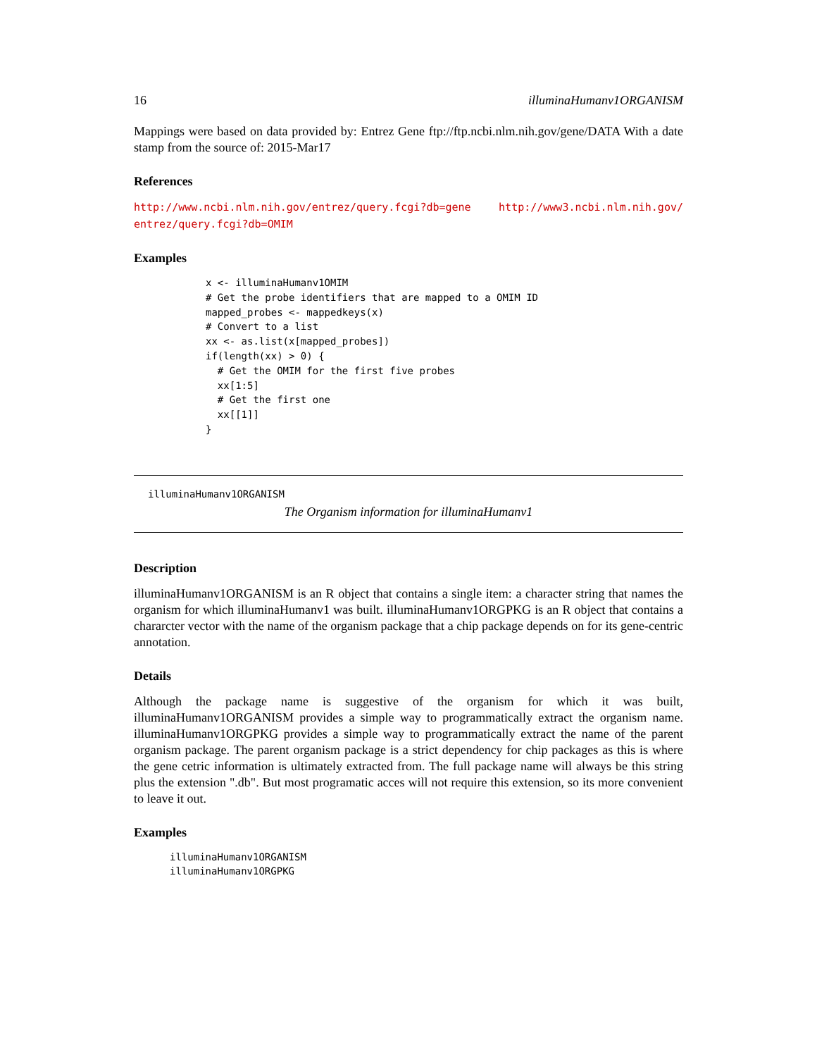16 illuminaHumanv1ORGANISM
Mappings were based on data provided by: Entrez Gene ftp://ftp.ncbi.nlm.nih.gov/gene/DATA With a date stamp from the source of: 2015-Mar17
References
http://www.ncbi.nlm.nih.gov/entrez/query.fcgi?db=gene http://www3.ncbi.nlm.nih.gov/ entrez/query.fcgi?db=OMIM
Examples
x <- illuminaHumanv1OMIM
# Get the probe identifiers that are mapped to a OMIM ID
mapped_probes <- mappedkeys(x)
# Convert to a list
xx <- as.list(x[mapped_probes])
if(length(xx) > 0) {
  # Get the OMIM for the first five probes
  xx[1:5]
  # Get the first one
  xx[[1]]
}
illuminaHumanv1ORGANISM
The Organism information for illuminaHumanv1
Description
illuminaHumanv1ORGANISM is an R object that contains a single item: a character string that names the organism for which illuminaHumanv1 was built. illuminaHumanv1ORGPKG is an R object that contains a chararcter vector with the name of the organism package that a chip package depends on for its gene-centric annotation.
Details
Although the package name is suggestive of the organism for which it was built, illuminaHumanv1ORGANISM provides a simple way to programmatically extract the organism name. illuminaHumanv1ORGPKG provides a simple way to programmatically extract the name of the parent organism package. The parent organism package is a strict dependency for chip packages as this is where the gene cetric information is ultimately extracted from. The full package name will always be this string plus the extension ".db". But most programatic acces will not require this extension, so its more convenient to leave it out.
Examples
illuminaHumanv1ORGANISM
illuminaHumanv1ORGPKG